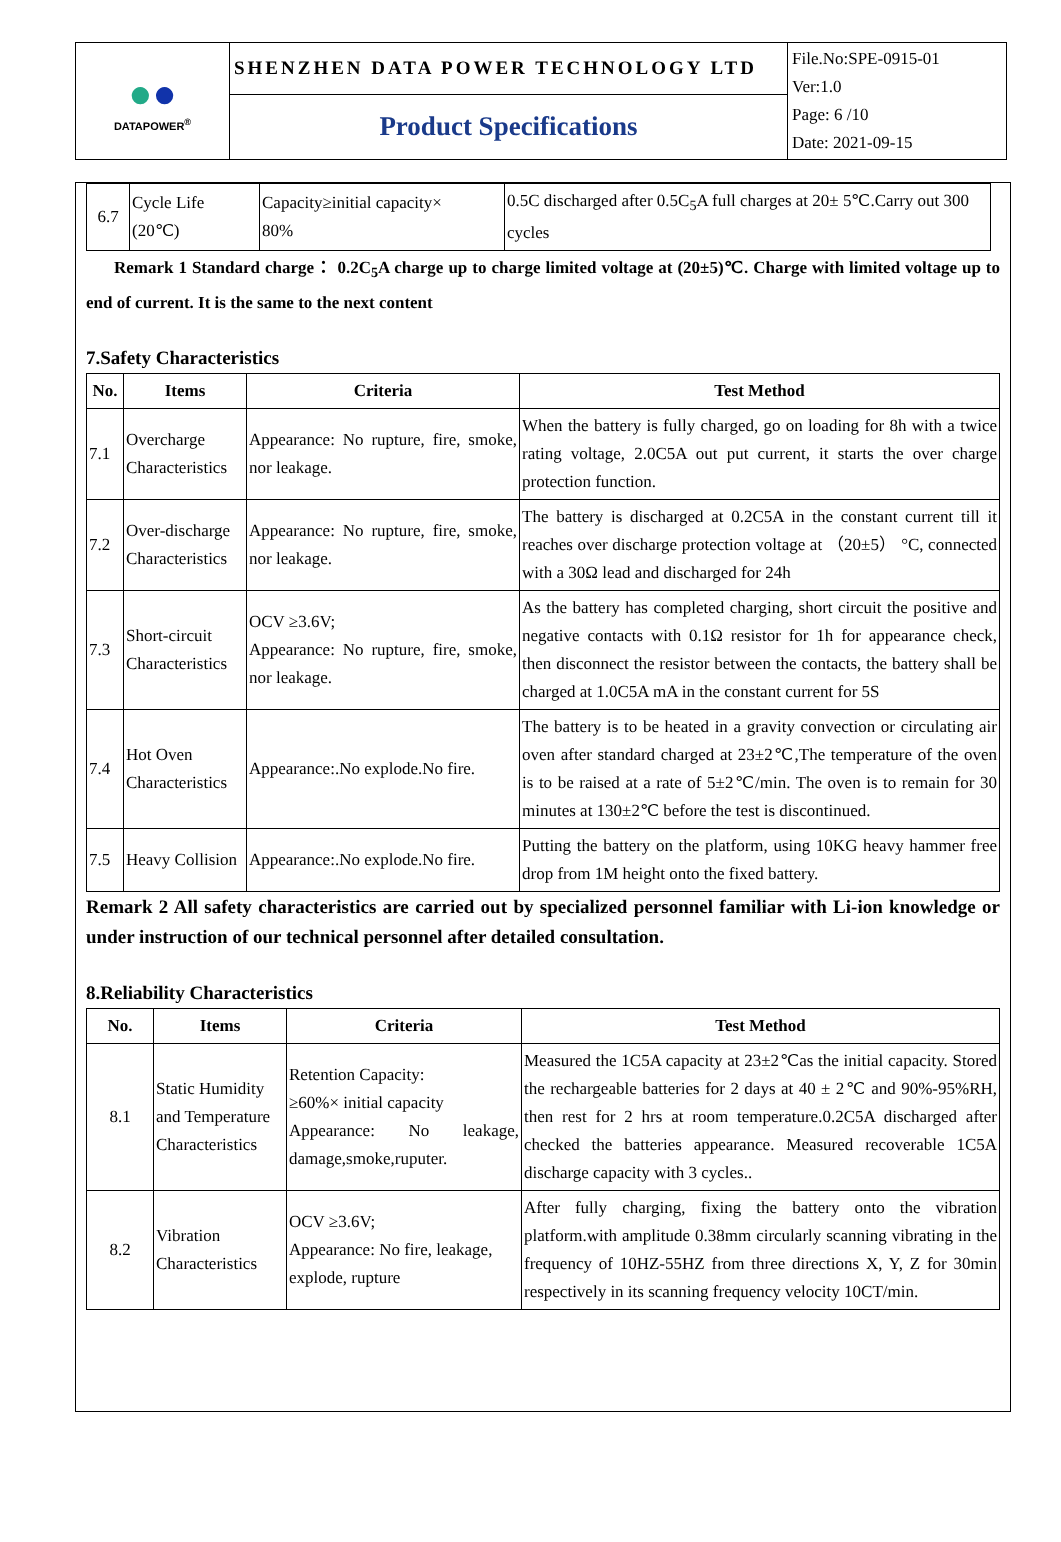| ● ● DATAPOWER<sup>®</sup> | SHENZHEN DATA POWER TECHNOLOGY LTD | File.No:SPE-0915-01 Ver:1.0 Page: 6 /10 Date: 2021-09-15 |
| | Product Specifications | |
| 6.7 | Cycle Life (20℃) | Capacity≥initial capacity× 80% | 0.5C discharged after 0.5C<sub>5</sub>A full charges at 20± 5℃.Carry out 300 cycles |
Remark 1 Standard charge： 0.2C<sub>5</sub>A charge up to charge limited voltage at (20±5)℃. Charge with limited voltage up to end of current. It is the same to the next content
7.Safety Characteristics
| No. | Items | Criteria | Test Method |
| --- | --- | --- | --- |
| 7.1 | Overcharge Characteristics | Appearance: No rupture, fire, smoke, nor leakage. | When the battery is fully charged, go on loading for 8h with a twice rating voltage, 2.0C5A out put current, it starts the over charge protection function. |
| 7.2 | Over-discharge Characteristics | Appearance: No rupture, fire, smoke, nor leakage. | The battery is discharged at 0.2C5A in the constant current till it reaches over discharge protection voltage at （20±5） °C, connected with a 30Ω lead and discharged for 24h |
| 7.3 | Short-circuit Characteristics | OCV ≥3.6V; Appearance: No rupture, fire, smoke, nor leakage. | As the battery has completed charging, short circuit the positive and negative contacts with 0.1Ω resistor for 1h for appearance check, then disconnect the resistor between the contacts, the battery shall be charged at 1.0C5A mA in the constant current for 5S |
| 7.4 | Hot Oven Characteristics | Appearance:.No explode.No fire. | The battery is to be heated in a gravity convection or circulating air oven after standard charged at 23±2℃,The temperature of the oven is to be raised at a rate of 5±2℃/min. The oven is to remain for 30 minutes at 130±2℃ before the test is discontinued. |
| 7.5 | Heavy Collision | Appearance:.No explode.No fire. | Putting the battery on the platform, using 10KG heavy hammer free drop from 1M height onto the fixed battery. |
Remark 2 All safety characteristics are carried out by specialized personnel familiar with Li-ion knowledge or under instruction of our technical personnel after detailed consultation.
8.Reliability Characteristics
| No. | Items | Criteria | Test Method |
| --- | --- | --- | --- |
| 8.1 | Static Humidity and Temperature Characteristics | Retention Capacity: ≥60%× initial capacity Appearance: No leakage, damage,smoke,ruputer. | Measured the 1C5A capacity at 23±2℃as the initial capacity. Stored the rechargeable batteries for 2 days at 40 ± 2℃ and 90%-95%RH, then rest for 2 hrs at room temperature.0.2C5A discharged after checked the batteries appearance. Measured recoverable 1C5A discharge capacity with 3 cycles.. |
| 8.2 | Vibration Characteristics | OCV ≥3.6V; Appearance: No fire, leakage, explode, rupture | After fully charging, fixing the battery onto the vibration platform.with amplitude 0.38mm circularly scanning vibrating in the frequency of 10HZ-55HZ from three directions X, Y, Z for 30min respectively in its scanning frequency velocity 10CT/min. |